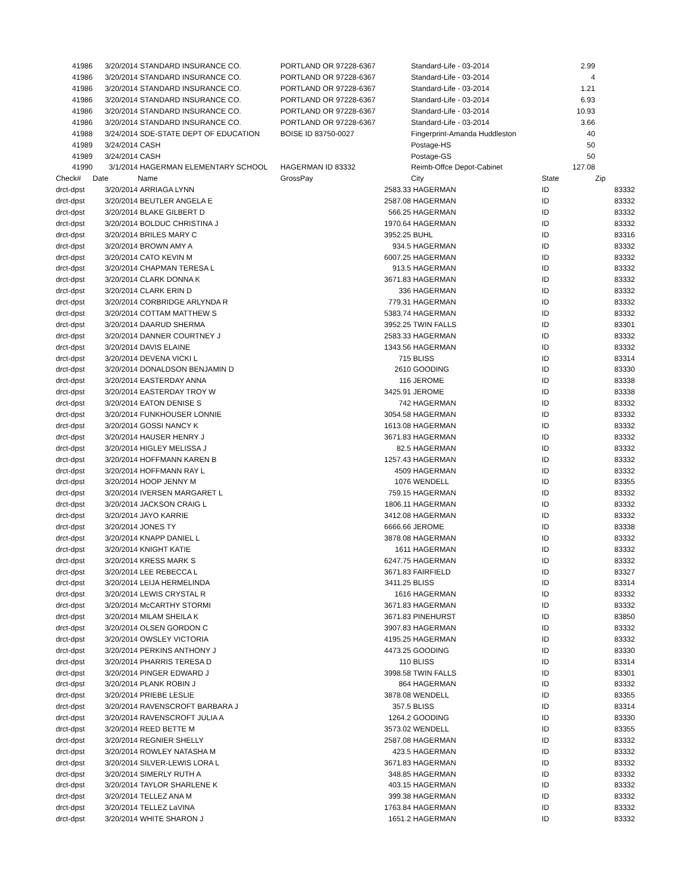| 41986 | 3/20/2014 | STANDARD INSURANCE CO. | PORTLAND OR 97228-6367 | | Standard-Life - 03-2014 | 2.99 | |
| 41986 | 3/20/2014 | STANDARD INSURANCE CO. | PORTLAND OR 97228-6367 | | Standard-Life - 03-2014 | 4 | |
| 41986 | 3/20/2014 | STANDARD INSURANCE CO. | PORTLAND OR 97228-6367 | | Standard-Life - 03-2014 | 1.21 | |
| 41986 | 3/20/2014 | STANDARD INSURANCE CO. | PORTLAND OR 97228-6367 | | Standard-Life - 03-2014 | 6.93 | |
| 41986 | 3/20/2014 | STANDARD INSURANCE CO. | PORTLAND OR 97228-6367 | | Standard-Life - 03-2014 | 10.93 | |
| 41986 | 3/20/2014 | STANDARD INSURANCE CO. | PORTLAND OR 97228-6367 | | Standard-Life - 03-2014 | 3.66 | |
| 41988 | 3/24/2014 | SDE-STATE DEPT OF EDUCATION | BOISE ID 83750-0027 | | Fingerprint-Amanda Huddleston | 40 | |
| 41989 | 3/24/2014 | CASH | | | Postage-HS | 50 | |
| 41989 | 3/24/2014 | CASH | | | Postage-GS | 50 | |
| 41990 | 3/1/2014 | HAGERMAN ELEMENTARY SCHOOL | HAGERMAN ID 83332 | | Reimb-Offce Depot-Cabinet | 127.08 | |
| Check# | Date | Name | GrossPay | | City | State | Zip |
| drct-dpst | 3/20/2014 | ARRIAGA LYNN | | 2583.33 | HAGERMAN | ID | 83332 |
| drct-dpst | 3/20/2014 | BEUTLER ANGELA E | | 2587.08 | HAGERMAN | ID | 83332 |
| drct-dpst | 3/20/2014 | BLAKE GILBERT D | | 566.25 | HAGERMAN | ID | 83332 |
| drct-dpst | 3/20/2014 | BOLDUC CHRISTINA J | | 1970.64 | HAGERMAN | ID | 83332 |
| drct-dpst | 3/20/2014 | BRILES MARY C | | 3952.25 | BUHL | ID | 83316 |
| drct-dpst | 3/20/2014 | BROWN AMY A | | 934.5 | HAGERMAN | ID | 83332 |
| drct-dpst | 3/20/2014 | CATO KEVIN M | | 6007.25 | HAGERMAN | ID | 83332 |
| drct-dpst | 3/20/2014 | CHAPMAN TERESA L | | 913.5 | HAGERMAN | ID | 83332 |
| drct-dpst | 3/20/2014 | CLARK DONNA K | | 3671.83 | HAGERMAN | ID | 83332 |
| drct-dpst | 3/20/2014 | CLARK ERIN D | | 336 | HAGERMAN | ID | 83332 |
| drct-dpst | 3/20/2014 | CORBRIDGE ARLYNDA R | | 779.31 | HAGERMAN | ID | 83332 |
| drct-dpst | 3/20/2014 | COTTAM MATTHEW S | | 5383.74 | HAGERMAN | ID | 83332 |
| drct-dpst | 3/20/2014 | DAARUD SHERMA | | 3952.25 | TWIN FALLS | ID | 83301 |
| drct-dpst | 3/20/2014 | DANNER COURTNEY J | | 2583.33 | HAGERMAN | ID | 83332 |
| drct-dpst | 3/20/2014 | DAVIS ELAINE | | 1343.56 | HAGERMAN | ID | 83332 |
| drct-dpst | 3/20/2014 | DEVENA VICKI L | | 715 | BLISS | ID | 83314 |
| drct-dpst | 3/20/2014 | DONALDSON BENJAMIN D | | 2610 | GOODING | ID | 83330 |
| drct-dpst | 3/20/2014 | EASTERDAY ANNA | | 116 | JEROME | ID | 83338 |
| drct-dpst | 3/20/2014 | EASTERDAY TROY W | | 3425.91 | JEROME | ID | 83338 |
| drct-dpst | 3/20/2014 | EATON DENISE S | | 742 | HAGERMAN | ID | 83332 |
| drct-dpst | 3/20/2014 | FUNKHOUSER LONNIE | | 3054.58 | HAGERMAN | ID | 83332 |
| drct-dpst | 3/20/2014 | GOSSI NANCY K | | 1613.08 | HAGERMAN | ID | 83332 |
| drct-dpst | 3/20/2014 | HAUSER HENRY J | | 3671.83 | HAGERMAN | ID | 83332 |
| drct-dpst | 3/20/2014 | HIGLEY MELISSA J | | 82.5 | HAGERMAN | ID | 83332 |
| drct-dpst | 3/20/2014 | HOFFMANN KAREN B | | 1257.43 | HAGERMAN | ID | 83332 |
| drct-dpst | 3/20/2014 | HOFFMANN RAY L | | 4509 | HAGERMAN | ID | 83332 |
| drct-dpst | 3/20/2014 | HOOP JENNY M | | 1076 | WENDELL | ID | 83355 |
| drct-dpst | 3/20/2014 | IVERSEN MARGARET L | | 759.15 | HAGERMAN | ID | 83332 |
| drct-dpst | 3/20/2014 | JACKSON CRAIG L | | 1806.11 | HAGERMAN | ID | 83332 |
| drct-dpst | 3/20/2014 | JAYO KARRIE | | 3412.08 | HAGERMAN | ID | 83332 |
| drct-dpst | 3/20/2014 | JONES TY | | 6666.66 | JEROME | ID | 83338 |
| drct-dpst | 3/20/2014 | KNAPP DANIEL L | | 3878.08 | HAGERMAN | ID | 83332 |
| drct-dpst | 3/20/2014 | KNIGHT KATIE | | 1611 | HAGERMAN | ID | 83332 |
| drct-dpst | 3/20/2014 | KRESS MARK S | | 6247.75 | HAGERMAN | ID | 83332 |
| drct-dpst | 3/20/2014 | LEE REBECCA L | | 3671.83 | FAIRFIELD | ID | 83327 |
| drct-dpst | 3/20/2014 | LEIJA HERMELINDA | | 3411.25 | BLISS | ID | 83314 |
| drct-dpst | 3/20/2014 | LEWIS CRYSTAL R | | 1616 | HAGERMAN | ID | 83332 |
| drct-dpst | 3/20/2014 | McCARTHY STORMI | | 3671.83 | HAGERMAN | ID | 83332 |
| drct-dpst | 3/20/2014 | MILAM SHEILA K | | 3671.83 | PINEHURST | ID | 83850 |
| drct-dpst | 3/20/2014 | OLSEN GORDON C | | 3907.83 | HAGERMAN | ID | 83332 |
| drct-dpst | 3/20/2014 | OWSLEY VICTORIA | | 4195.25 | HAGERMAN | ID | 83332 |
| drct-dpst | 3/20/2014 | PERKINS ANTHONY J | | 4473.25 | GOODING | ID | 83330 |
| drct-dpst | 3/20/2014 | PHARRIS TERESA D | | 110 | BLISS | ID | 83314 |
| drct-dpst | 3/20/2014 | PINGER EDWARD J | | 3998.58 | TWIN FALLS | ID | 83301 |
| drct-dpst | 3/20/2014 | PLANK ROBIN J | | 864 | HAGERMAN | ID | 83332 |
| drct-dpst | 3/20/2014 | PRIEBE LESLIE | | 3878.08 | WENDELL | ID | 83355 |
| drct-dpst | 3/20/2014 | RAVENSCROFT BARBARA J | | 357.5 | BLISS | ID | 83314 |
| drct-dpst | 3/20/2014 | RAVENSCROFT JULIA A | | 1264.2 | GOODING | ID | 83330 |
| drct-dpst | 3/20/2014 | REED BETTE M | | 3573.02 | WENDELL | ID | 83355 |
| drct-dpst | 3/20/2014 | REGNIER SHELLY | | 2587.08 | HAGERMAN | ID | 83332 |
| drct-dpst | 3/20/2014 | ROWLEY NATASHA M | | 423.5 | HAGERMAN | ID | 83332 |
| drct-dpst | 3/20/2014 | SILVER-LEWIS LORA L | | 3671.83 | HAGERMAN | ID | 83332 |
| drct-dpst | 3/20/2014 | SIMERLY RUTH A | | 348.85 | HAGERMAN | ID | 83332 |
| drct-dpst | 3/20/2014 | TAYLOR SHARLENE K | | 403.15 | HAGERMAN | ID | 83332 |
| drct-dpst | 3/20/2014 | TELLEZ ANA M | | 399.38 | HAGERMAN | ID | 83332 |
| drct-dpst | 3/20/2014 | TELLEZ LaVINA | | 1763.84 | HAGERMAN | ID | 83332 |
| drct-dpst | 3/20/2014 | WHITE SHARON J | | 1651.2 | HAGERMAN | ID | 83332 |